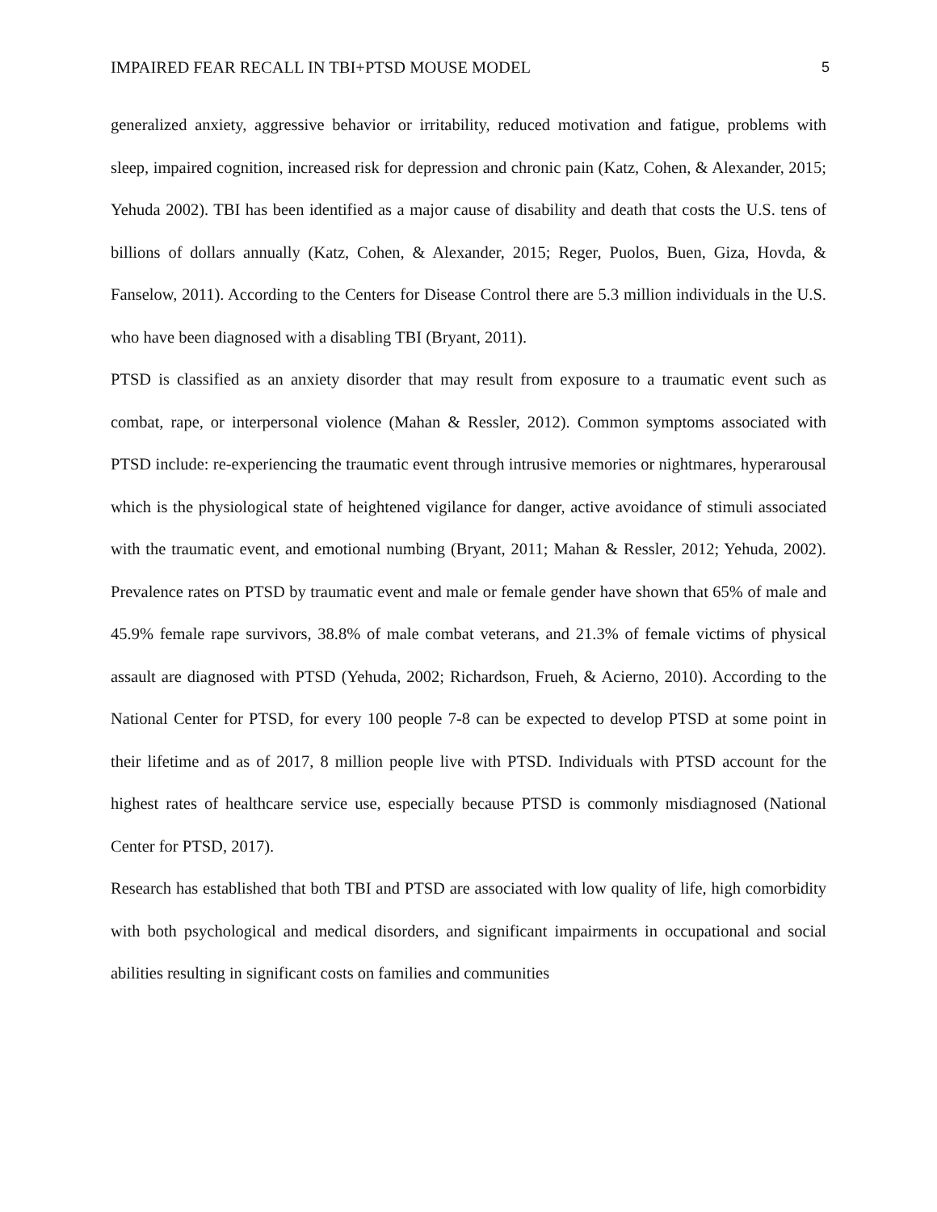IMPAIRED FEAR RECALL IN TBI+PTSD MOUSE MODEL 5
generalized anxiety, aggressive behavior or irritability, reduced motivation and fatigue, problems with sleep, impaired cognition, increased risk for depression and chronic pain (Katz, Cohen, & Alexander, 2015; Yehuda 2002). TBI has been identified as a major cause of disability and death that costs the U.S. tens of billions of dollars annually (Katz, Cohen, & Alexander, 2015; Reger, Puolos, Buen, Giza, Hovda, & Fanselow, 2011). According to the Centers for Disease Control there are 5.3 million individuals in the U.S. who have been diagnosed with a disabling TBI (Bryant, 2011).
PTSD is classified as an anxiety disorder that may result from exposure to a traumatic event such as combat, rape, or interpersonal violence (Mahan & Ressler, 2012). Common symptoms associated with PTSD include: re-experiencing the traumatic event through intrusive memories or nightmares, hyperarousal which is the physiological state of heightened vigilance for danger, active avoidance of stimuli associated with the traumatic event, and emotional numbing (Bryant, 2011; Mahan & Ressler, 2012; Yehuda, 2002). Prevalence rates on PTSD by traumatic event and male or female gender have shown that 65% of male and 45.9% female rape survivors, 38.8% of male combat veterans, and 21.3% of female victims of physical assault are diagnosed with PTSD (Yehuda, 2002; Richardson, Frueh, & Acierno, 2010). According to the National Center for PTSD, for every 100 people 7-8 can be expected to develop PTSD at some point in their lifetime and as of 2017, 8 million people live with PTSD. Individuals with PTSD account for the highest rates of healthcare service use, especially because PTSD is commonly misdiagnosed (National Center for PTSD, 2017).
Research has established that both TBI and PTSD are associated with low quality of life, high comorbidity with both psychological and medical disorders, and significant impairments in occupational and social abilities resulting in significant costs on families and communities